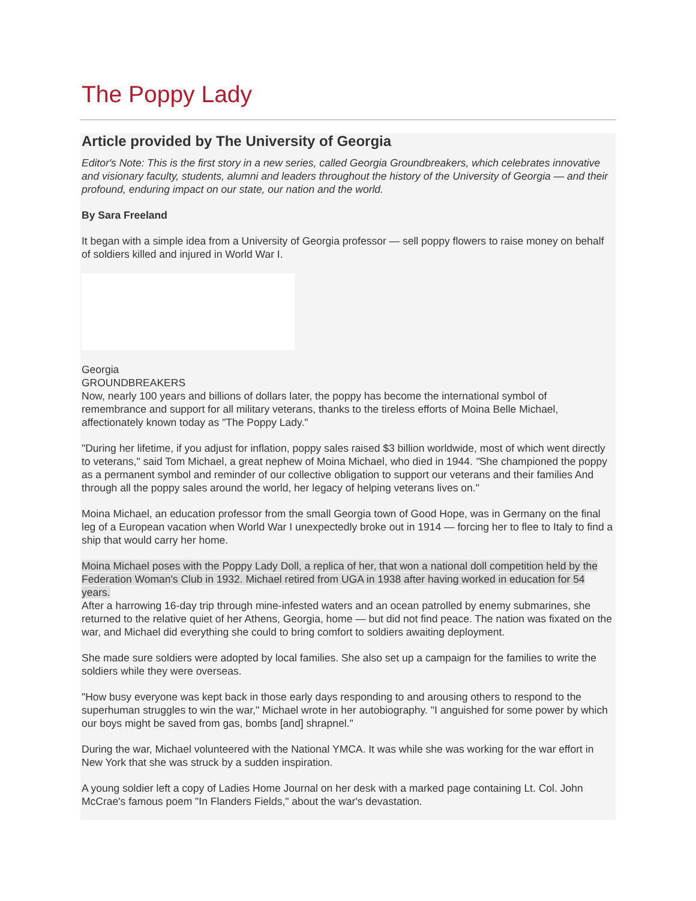The Poppy Lady
Article provided by The University of Georgia
Editor's Note: This is the first story in a new series, called Georgia Groundbreakers, which celebrates innovative and visionary faculty, students, alumni and leaders throughout the history of the University of Georgia — and their profound, enduring impact on our state, our nation and the world.
By Sara Freeland
It began with a simple idea from a University of Georgia professor — sell poppy flowers to raise money on behalf of soldiers killed and injured in World War I.
Georgia
GROUNDBREAKERS
Now, nearly 100 years and billions of dollars later, the poppy has become the international symbol of remembrance and support for all military veterans, thanks to the tireless efforts of Moina Belle Michael, affectionately known today as "The Poppy Lady."
"During her lifetime, if you adjust for inflation, poppy sales raised $3 billion worldwide, most of which went directly to veterans," said Tom Michael, a great nephew of Moina Michael, who died in 1944. "She championed the poppy as a permanent symbol and reminder of our collective obligation to support our veterans and their families And through all the poppy sales around the world, her legacy of helping veterans lives on."
Moina Michael, an education professor from the small Georgia town of Good Hope, was in Germany on the final leg of a European vacation when World War I unexpectedly broke out in 1914 — forcing her to flee to Italy to find a ship that would carry her home.
Moina Michael poses with the Poppy Lady Doll, a replica of her, that won a national doll competition held by the Federation Woman's Club in 1932. Michael retired from UGA in 1938 after having worked in education for 54 years.
After a harrowing 16-day trip through mine-infested waters and an ocean patrolled by enemy submarines, she returned to the relative quiet of her Athens, Georgia, home — but did not find peace. The nation was fixated on the war, and Michael did everything she could to bring comfort to soldiers awaiting deployment.
She made sure soldiers were adopted by local families. She also set up a campaign for the families to write the soldiers while they were overseas.
"How busy everyone was kept back in those early days responding to and arousing others to respond to the superhuman struggles to win the war," Michael wrote in her autobiography. "I anguished for some power by which our boys might be saved from gas, bombs [and] shrapnel."
During the war, Michael volunteered with the National YMCA. It was while she was working for the war effort in New York that she was struck by a sudden inspiration.
A young soldier left a copy of Ladies Home Journal on her desk with a marked page containing Lt. Col. John McCrae's famous poem "In Flanders Fields," about the war's devastation.